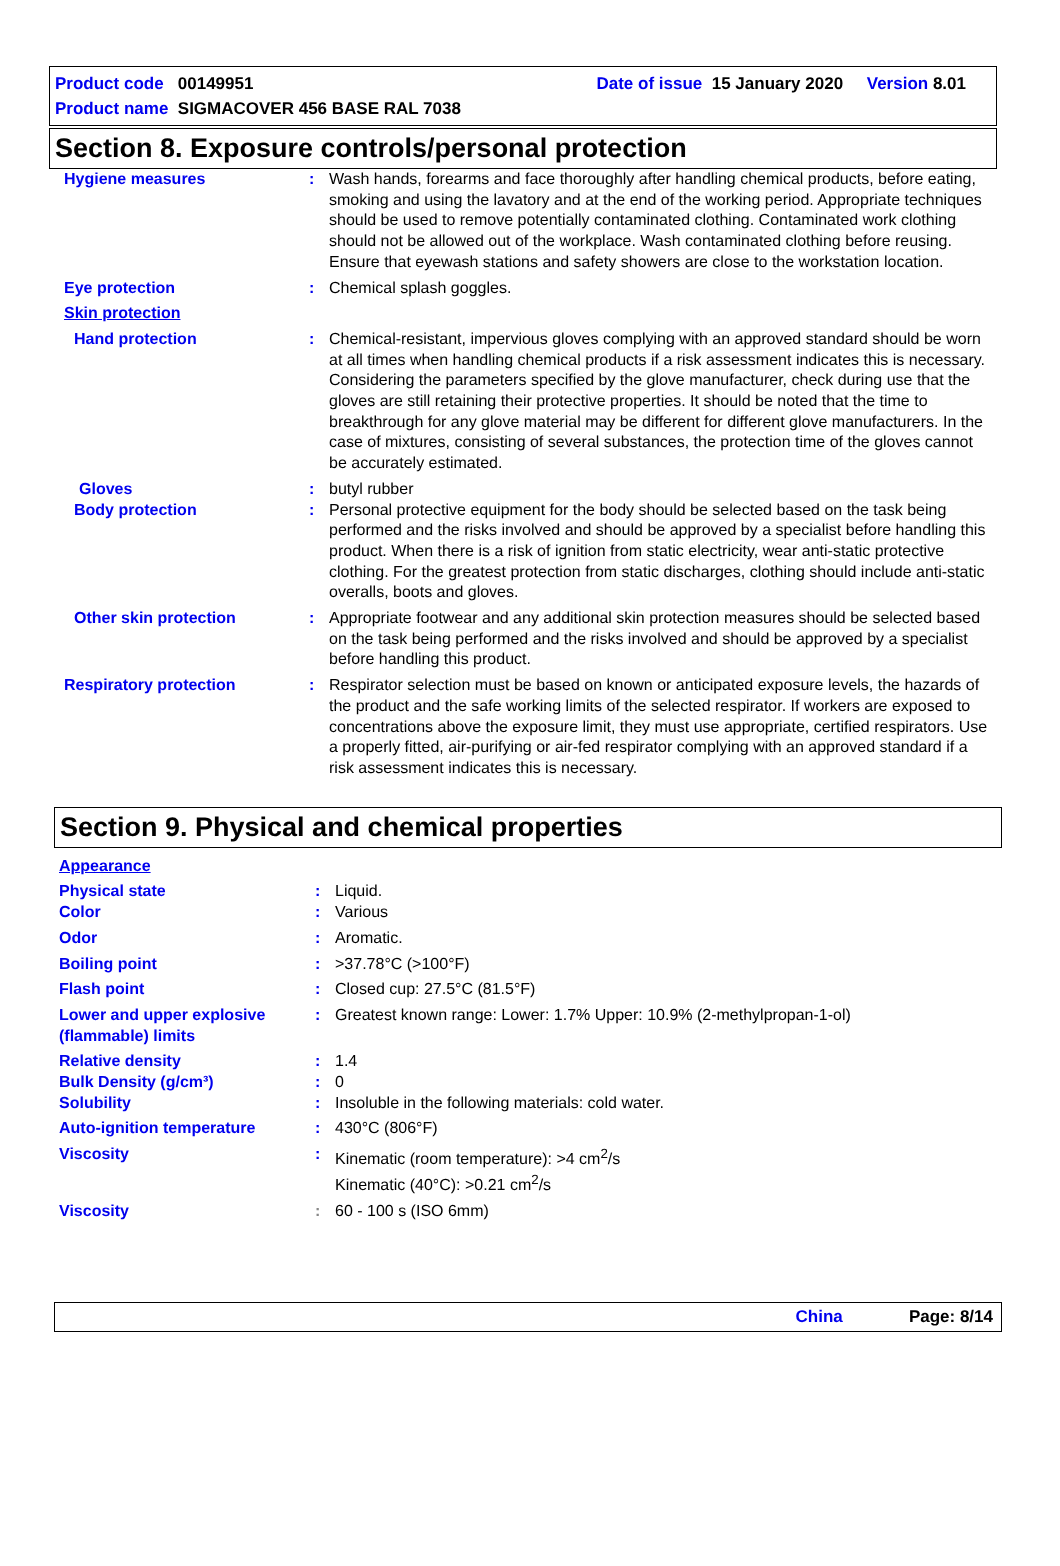Product code 00149951 Date of issue 15 January 2020 Version 8.01
Product name SIGMACOVER 456 BASE RAL 7038
Section 8. Exposure controls/personal protection
Hygiene measures : Wash hands, forearms and face thoroughly after handling chemical products, before eating, smoking and using the lavatory and at the end of the working period. Appropriate techniques should be used to remove potentially contaminated clothing. Contaminated work clothing should not be allowed out of the workplace. Wash contaminated clothing before reusing. Ensure that eyewash stations and safety showers are close to the workstation location.
Eye protection : Chemical splash goggles.
Skin protection
Hand protection : Chemical-resistant, impervious gloves complying with an approved standard should be worn at all times when handling chemical products if a risk assessment indicates this is necessary. Considering the parameters specified by the glove manufacturer, check during use that the gloves are still retaining their protective properties. It should be noted that the time to breakthrough for any glove material may be different for different glove manufacturers. In the case of mixtures, consisting of several substances, the protection time of the gloves cannot be accurately estimated.
Gloves : butyl rubber
Body protection : Personal protective equipment for the body should be selected based on the task being performed and the risks involved and should be approved by a specialist before handling this product. When there is a risk of ignition from static electricity, wear anti-static protective clothing. For the greatest protection from static discharges, clothing should include anti-static overalls, boots and gloves.
Other skin protection : Appropriate footwear and any additional skin protection measures should be selected based on the task being performed and the risks involved and should be approved by a specialist before handling this product.
Respiratory protection : Respirator selection must be based on known or anticipated exposure levels, the hazards of the product and the safe working limits of the selected respirator. If workers are exposed to concentrations above the exposure limit, they must use appropriate, certified respirators. Use a properly fitted, air-purifying or air-fed respirator complying with an approved standard if a risk assessment indicates this is necessary.
Section 9. Physical and chemical properties
Appearance
Physical state : Liquid.
Color : Various
Odor : Aromatic.
Boiling point : >37.78°C (>100°F)
Flash point : Closed cup: 27.5°C (81.5°F)
Lower and upper explosive (flammable) limits
: Greatest known range: Lower: 1.7% Upper: 10.9% (2-methylpropan-1-ol)
Relative density : 1.4
Bulk Density (g/cm³) : 0
Solubility : Insoluble in the following materials: cold water.
Auto-ignition temperature : 430°C (806°F)
Viscosity : Kinematic (room temperature): >4 cm<sup>2</sup>/s
Kinematic (40°C): >0.21 cm<sup>2</sup>/s
Viscosity : 60 - 100 s (ISO 6mm)
China Page: 8/14